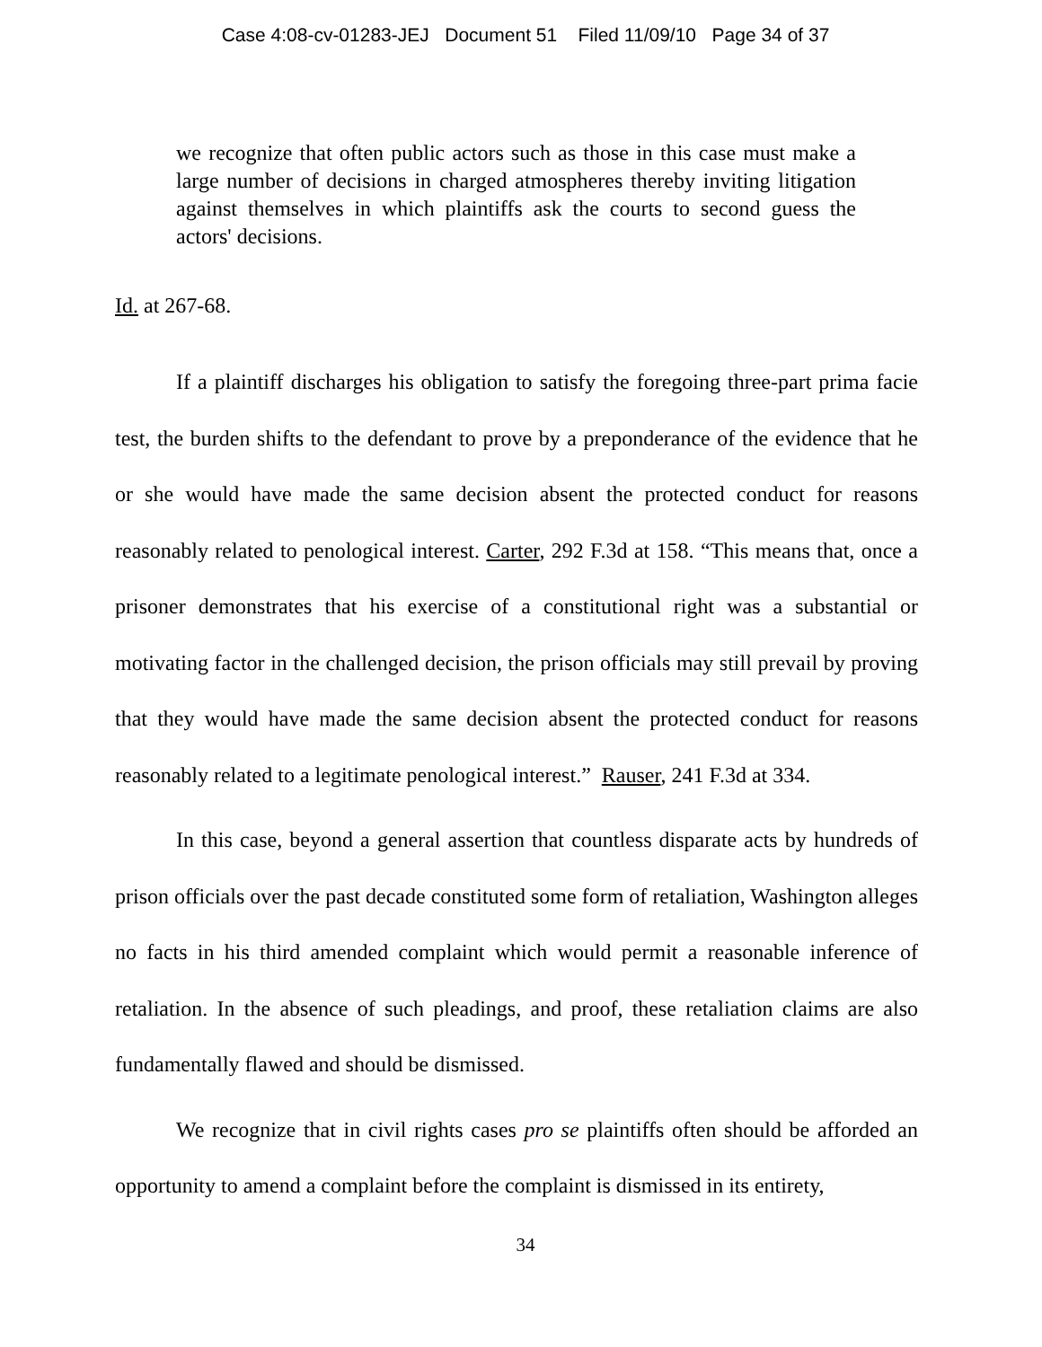Case 4:08-cv-01283-JEJ Document 51 Filed 11/09/10 Page 34 of 37
we recognize that often public actors such as those in this case must make a large number of decisions in charged atmospheres thereby inviting litigation against themselves in which plaintiffs ask the courts to second guess the actors' decisions.
Id. at 267-68.
If a plaintiff discharges his obligation to satisfy the foregoing three-part prima facie test, the burden shifts to the defendant to prove by a preponderance of the evidence that he or she would have made the same decision absent the protected conduct for reasons reasonably related to penological interest. Carter, 292 F.3d at 158. “This means that, once a prisoner demonstrates that his exercise of a constitutional right was a substantial or motivating factor in the challenged decision, the prison officials may still prevail by proving that they would have made the same decision absent the protected conduct for reasons reasonably related to a legitimate penological interest.” Rauser, 241 F.3d at 334.
In this case, beyond a general assertion that countless disparate acts by hundreds of prison officials over the past decade constituted some form of retaliation, Washington alleges no facts in his third amended complaint which would permit a reasonable inference of retaliation. In the absence of such pleadings, and proof, these retaliation claims are also fundamentally flawed and should be dismissed.
We recognize that in civil rights cases pro se plaintiffs often should be afforded an opportunity to amend a complaint before the complaint is dismissed in its entirety,
34